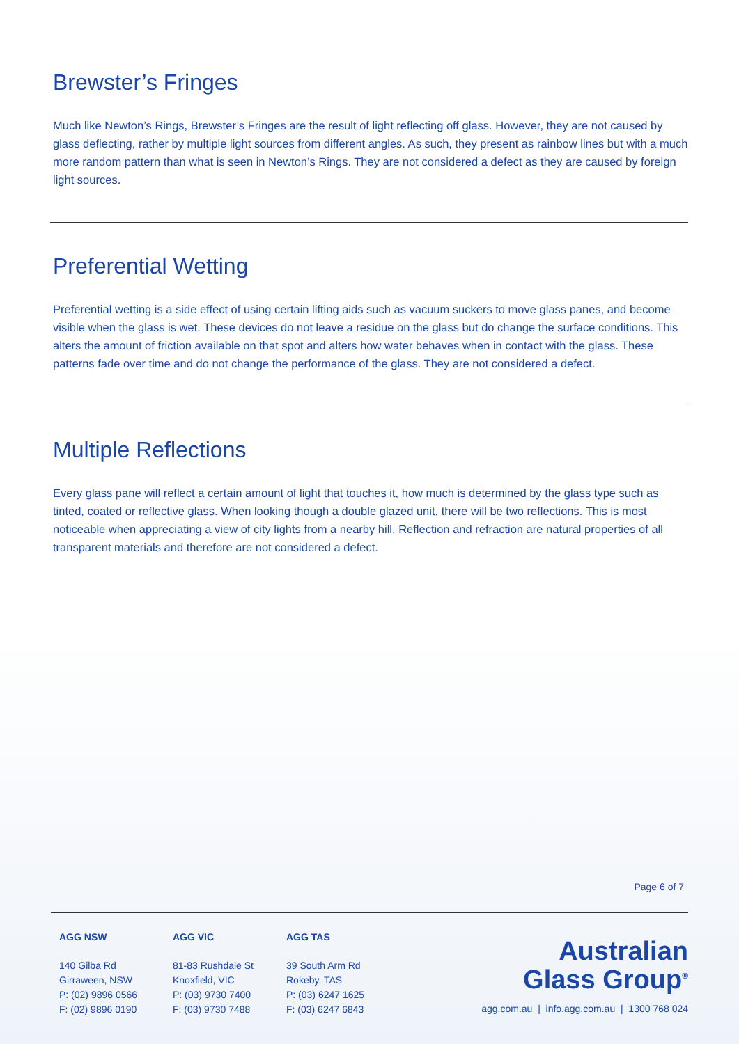Brewster’s Fringes
Much like Newton’s Rings, Brewster’s Fringes are the result of light reflecting off glass. However, they are not caused by glass deflecting, rather by multiple light sources from different angles. As such, they present as rainbow lines but with a much more random pattern than what is seen in Newton’s Rings. They are not considered a defect as they are caused by foreign light sources.
Preferential Wetting
Preferential wetting is a side effect of using certain lifting aids such as vacuum suckers to move glass panes, and become visible when the glass is wet. These devices do not leave a residue on the glass but do change the surface conditions. This alters the amount of friction available on that spot and alters how water behaves when in contact with the glass. These patterns fade over time and do not change the performance of the glass. They are not considered a defect.
Multiple Reflections
Every glass pane will reflect a certain amount of light that touches it, how much is determined by the glass type such as tinted, coated or reflective glass. When looking though a double glazed unit, there will be two reflections. This is most noticeable when appreciating a view of city lights from a nearby hill. Reflection and refraction are natural properties of all transparent materials and therefore are not considered a defect.
Page 6 of 7
AGG NSW
140 Gilba Rd
Girraween, NSW
P: (02) 9896 0566
F: (02) 9896 0190
AGG VIC
81-83 Rushdale St
Knoxfield, VIC
P: (03) 9730 7400
F: (03) 9730 7488
AGG TAS
39 South Arm Rd
Rokeby, TAS
P: (03) 6247 1625
F: (03) 6247 6843
Australian
Glass Group<sup>®</sup>
agg.com.au | info.agg.com.au | 1300 768 024